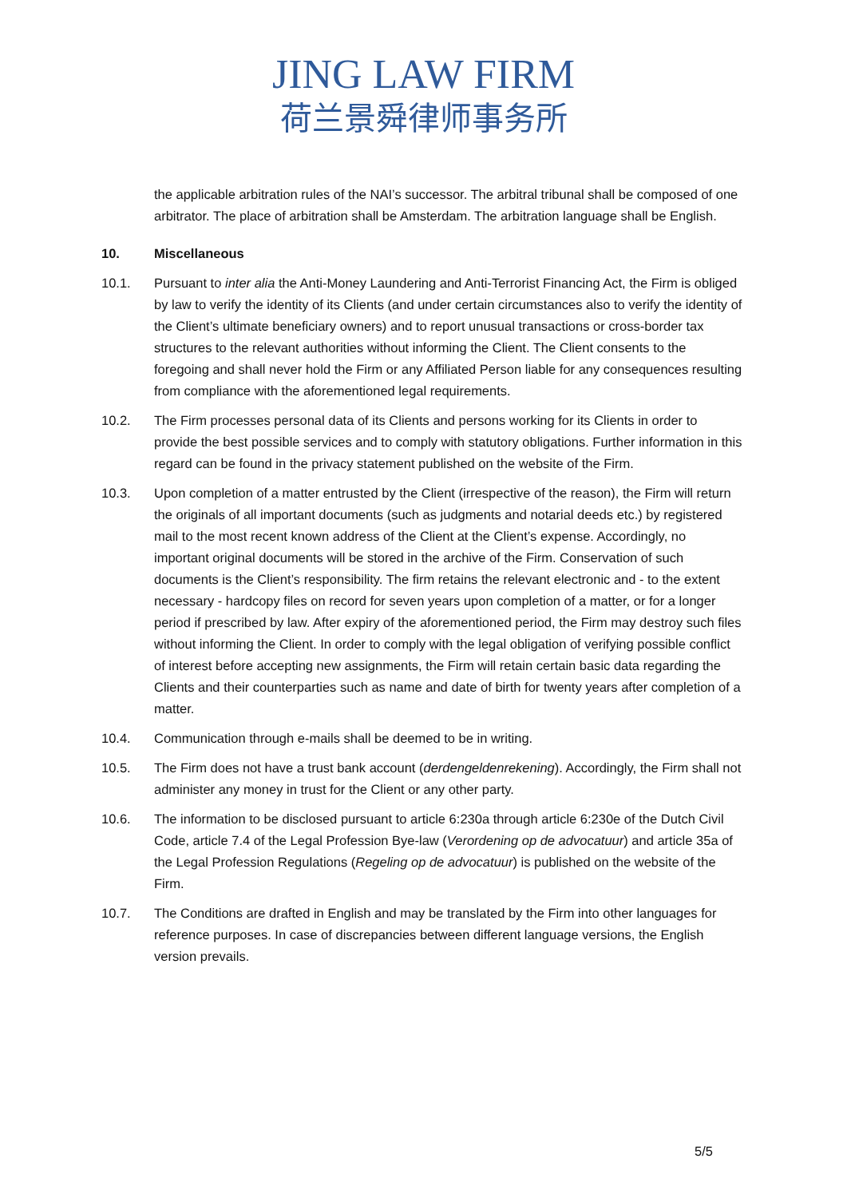JING LAW FIRM
荷兰景舜律师事务所
the applicable arbitration rules of the NAI’s successor. The arbitral tribunal shall be composed of one arbitrator. The place of arbitration shall be Amsterdam. The arbitration language shall be English.
10. Miscellaneous
10.1. Pursuant to inter alia the Anti-Money Laundering and Anti-Terrorist Financing Act, the Firm is obliged by law to verify the identity of its Clients (and under certain circumstances also to verify the identity of the Client’s ultimate beneficiary owners) and to report unusual transactions or cross-border tax structures to the relevant authorities without informing the Client. The Client consents to the foregoing and shall never hold the Firm or any Affiliated Person liable for any consequences resulting from compliance with the aforementioned legal requirements.
10.2. The Firm processes personal data of its Clients and persons working for its Clients in order to provide the best possible services and to comply with statutory obligations. Further information in this regard can be found in the privacy statement published on the website of the Firm.
10.3. Upon completion of a matter entrusted by the Client (irrespective of the reason), the Firm will return the originals of all important documents (such as judgments and notarial deeds etc.) by registered mail to the most recent known address of the Client at the Client’s expense. Accordingly, no important original documents will be stored in the archive of the Firm. Conservation of such documents is the Client’s responsibility. The firm retains the relevant electronic and - to the extent necessary - hardcopy files on record for seven years upon completion of a matter, or for a longer period if prescribed by law. After expiry of the aforementioned period, the Firm may destroy such files without informing the Client. In order to comply with the legal obligation of verifying possible conflict of interest before accepting new assignments, the Firm will retain certain basic data regarding the Clients and their counterparties such as name and date of birth for twenty years after completion of a matter.
10.4. Communication through e-mails shall be deemed to be in writing.
10.5. The Firm does not have a trust bank account (derdengeldenrekening). Accordingly, the Firm shall not administer any money in trust for the Client or any other party.
10.6. The information to be disclosed pursuant to article 6:230a through article 6:230e of the Dutch Civil Code, article 7.4 of the Legal Profession Bye-law (Verordening op de advocatuur) and article 35a of the Legal Profession Regulations (Regeling op de advocatuur) is published on the website of the Firm.
10.7. The Conditions are drafted in English and may be translated by the Firm into other languages for reference purposes. In case of discrepancies between different language versions, the English version prevails.
5/5